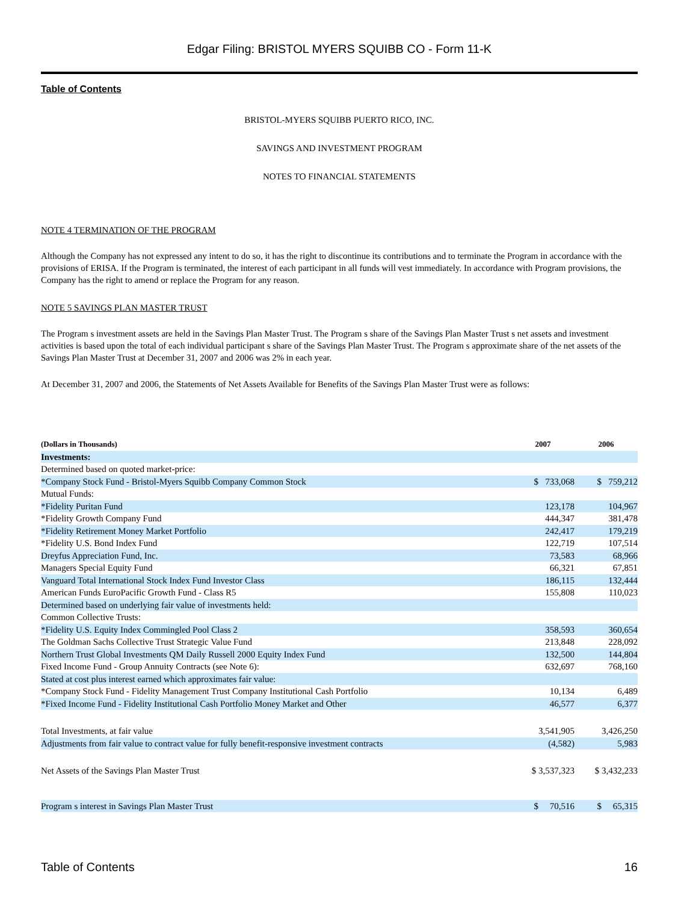Edgar Filing: BRISTOL MYERS SQUIBB CO - Form 11-K
Table of Contents
BRISTOL-MYERS SQUIBB PUERTO RICO, INC.
SAVINGS AND INVESTMENT PROGRAM
NOTES TO FINANCIAL STATEMENTS
NOTE 4 TERMINATION OF THE PROGRAM
Although the Company has not expressed any intent to do so, it has the right to discontinue its contributions and to terminate the Program in accordance with the provisions of ERISA. If the Program is terminated, the interest of each participant in all funds will vest immediately. In accordance with Program provisions, the Company has the right to amend or replace the Program for any reason.
NOTE 5 SAVINGS PLAN MASTER TRUST
The Program s investment assets are held in the Savings Plan Master Trust. The Program s share of the Savings Plan Master Trust s net assets and investment activities is based upon the total of each individual participant s share of the Savings Plan Master Trust. The Program s approximate share of the net assets of the Savings Plan Master Trust at December 31, 2007 and 2006 was 2% in each year.
At December 31, 2007 and 2006, the Statements of Net Assets Available for Benefits of the Savings Plan Master Trust were as follows:
| (Dollars in Thousands) | 2007 | 2006 |
| --- | --- | --- |
| Investments: | | |
| Determined based on quoted market-price: | | |
| *Company Stock Fund - Bristol-Myers Squibb Company Common Stock | $ 733,068 | $ 759,212 |
| Mutual Funds: | | |
| *Fidelity Puritan Fund | 123,178 | 104,967 |
| *Fidelity Growth Company Fund | 444,347 | 381,478 |
| *Fidelity Retirement Money Market Portfolio | 242,417 | 179,219 |
| *Fidelity U.S. Bond Index Fund | 122,719 | 107,514 |
| Dreyfus Appreciation Fund, Inc. | 73,583 | 68,966 |
| Managers Special Equity Fund | 66,321 | 67,851 |
| Vanguard Total International Stock Index Fund Investor Class | 186,115 | 132,444 |
| American Funds EuroPacific Growth Fund - Class R5 | 155,808 | 110,023 |
| Determined based on underlying fair value of investments held: | | |
| Common Collective Trusts: | | |
| *Fidelity U.S. Equity Index Commingled Pool Class 2 | 358,593 | 360,654 |
| The Goldman Sachs Collective Trust Strategic Value Fund | 213,848 | 228,092 |
| Northern Trust Global Investments QM Daily Russell 2000 Equity Index Fund | 132,500 | 144,804 |
| Fixed Income Fund - Group Annuity Contracts (see Note 6): | 632,697 | 768,160 |
| Stated at cost plus interest earned which approximates fair value: | | |
| *Company Stock Fund - Fidelity Management Trust Company Institutional Cash Portfolio | 10,134 | 6,489 |
| *Fixed Income Fund - Fidelity Institutional Cash Portfolio Money Market and Other | 46,577 | 6,377 |
| Total Investments, at fair value | 3,541,905 | 3,426,250 |
| Adjustments from fair value to contract value for fully benefit-responsive investment contracts | (4,582) | 5,983 |
| Net Assets of the Savings Plan Master Trust | $ 3,537,323 | $ 3,432,233 |
| Program s interest in Savings Plan Master Trust | $ 70,516 | $ 65,315 |
Table of Contents 16